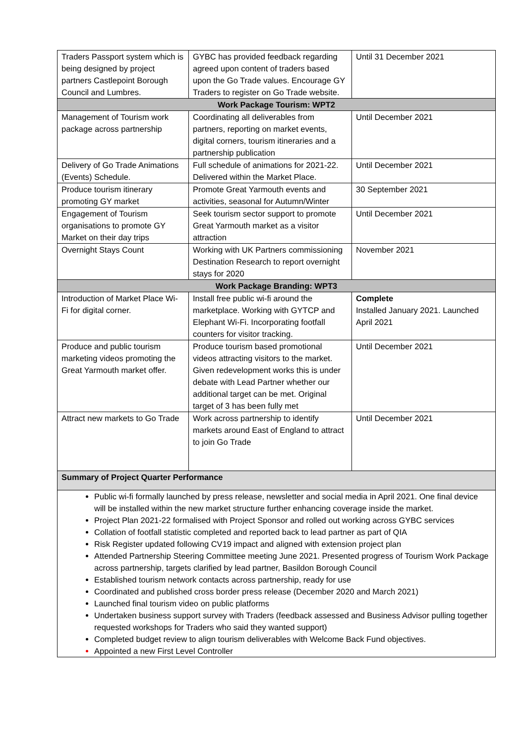| Traders Passport system which is being designed by project partners Castlepoint Borough Council and Lumbres. | GYBC has provided feedback regarding agreed upon content of traders based upon the Go Trade values. Encourage GY Traders to register on Go Trade website. | Until 31 December 2021 |
| Work Package Tourism: WPT2 | | |
| Management of Tourism work package across partnership | Coordinating all deliverables from partners, reporting on market events, digital corners, tourism itineraries and a partnership publication | Until December 2021 |
| Delivery of Go Trade Animations (Events) Schedule. | Full schedule of animations for 2021-22. Delivered within the Market Place. | Until December 2021 |
| Produce tourism itinerary promoting GY market | Promote Great Yarmouth events and activities, seasonal for Autumn/Winter | 30 September 2021 |
| Engagement of Tourism organisations to promote GY Market on their day trips | Seek tourism sector support to promote Great Yarmouth market as a visitor attraction | Until December 2021 |
| Overnight Stays Count | Working with UK Partners commissioning Destination Research to report overnight stays for 2020 | November 2021 |
| Work Package Branding: WPT3 | | |
| Introduction of Market Place Wi-Fi for digital corner. | Install free public wi-fi around the marketplace. Working with GYTCP and Elephant Wi-Fi. Incorporating footfall counters for visitor tracking. | Complete Installed January 2021. Launched April 2021 |
| Produce and public tourism marketing videos promoting the Great Yarmouth market offer. | Produce tourism based promotional videos attracting visitors to the market. Given redevelopment works this is under debate with Lead Partner whether our additional target can be met. Original target of 3 has been fully met | Until December 2021 |
| Attract new markets to Go Trade | Work across partnership to identify markets around East of England to attract to join Go Trade | Until December 2021 |
| Summary of Project Quarter Performance | | |
| Public wi-fi formally launched by press release, newsletter and social media in April 2021. One final device will be installed within the new market structure further enhancing coverage inside the market. Project Plan 2021-22 formalised with Project Sponsor and rolled out working across GYBC services Collation of footfall statistic completed and reported back to lead partner as part of QIA Risk Register updated following CV19 impact and aligned with extension project plan Attended Partnership Steering Committee meeting June 2021. Presented progress of Tourism Work Package across partnership, targets clarified by lead partner, Basildon Borough Council Established tourism network contacts across partnership, ready for use Coordinated and published cross border press release (December 2020 and March 2021) Launched final tourism video on public platforms Undertaken business support survey with Traders (feedback assessed and Business Advisor pulling together requested workshops for Traders who said they wanted support) Completed budget review to align tourism deliverables with Welcome Back Fund objectives. Appointed a new First Level Controller | | |